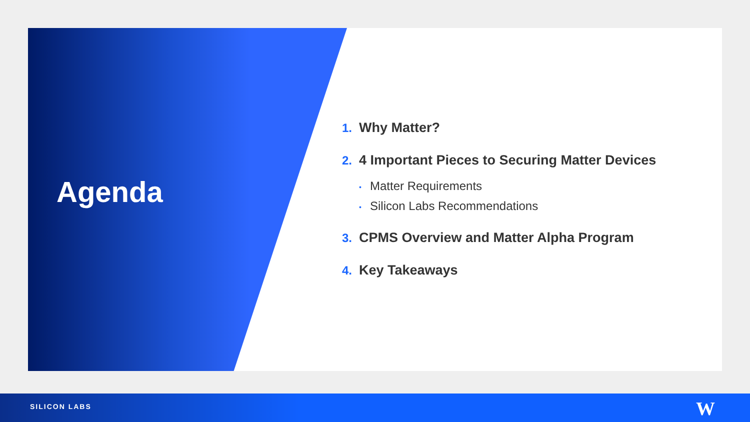Agenda
1. Why Matter?
2. 4 Important Pieces to Securing Matter Devices
• Matter Requirements
• Silicon Labs Recommendations
3. CPMS Overview and Matter Alpha Program
4. Key Takeaways
SILICON LABS W